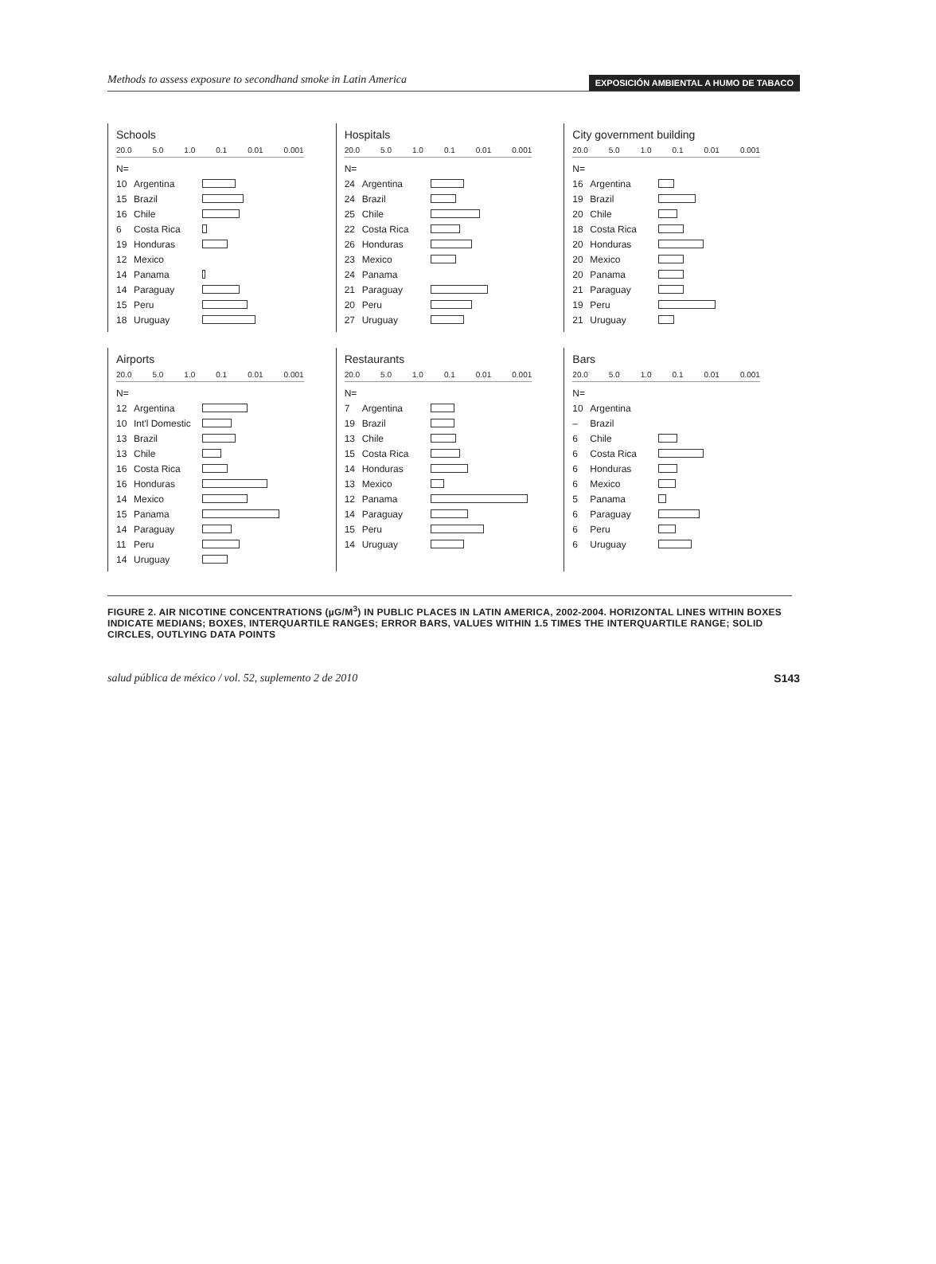Methods to assess exposure to secondhand smoke in Latin America EXPOSICIÓN AMBIENTAL A HUMO DE TABACO
Schools
20.0 5.0 1.0 0.1 0.01 0.001
N=
10 Argentina
15 Brazil
16 Chile
6 Costa Rica
19 Honduras
12 Mexico
14 Panama
14 Paraguay
15 Peru
18 Uruguay
Hospitals
20.0 5.0 1.0 0.1 0.01 0.001
N=
24 Argentina
24 Brazil
25 Chile
22 Costa Rica
26 Honduras
23 Mexico
24 Panama
21 Paraguay
20 Peru
27 Uruguay
City government building
20.0 5.0 1.0 0.1 0.01 0.001
N=
16 Argentina
19 Brazil
20 Chile
18 Costa Rica
20 Honduras
20 Mexico
20 Panama
21 Paraguay
19 Peru
21 Uruguay
Airports
20.0 5.0 1.0 0.1 0.01 0.001
N=
12 Argentina
10 Int'l Domestic
13 Brazil
13 Chile
16 Costa Rica
16 Honduras
14 Mexico
15 Panama
14 Paraguay
11 Peru
14 Uruguay
Restaurants
20.0 5.0 1.0 0.1 0.01 0.001
N=
7 Argentina
19 Brazil
13 Chile
15 Costa Rica
14 Honduras
13 Mexico
12 Panama
14 Paraguay
15 Peru
14 Uruguay
Bars
20.0 5.0 1.0 0.1 0.01 0.001
N=
10 Argentina
– Brazil
6 Chile
6 Costa Rica
6 Honduras
6 Mexico
5 Panama
6 Paraguay
6 Peru
6 Uruguay
FIGURE 2. AIR NICOTINE CONCENTRATIONS (µG/M<sup>3</sup>) IN PUBLIC PLACES IN LATIN AMERICA, 2002-2004. HORIZONTAL LINES WITHIN BOXES INDICATE MEDIANS; BOXES, INTERQUARTILE RANGES; ERROR BARS, VALUES WITHIN 1.5 TIMES THE INTERQUARTILE RANGE; SOLID CIRCLES, OUTLYING DATA POINTS
salud pública de méxico / vol. 52, suplemento 2 de 2010 S143